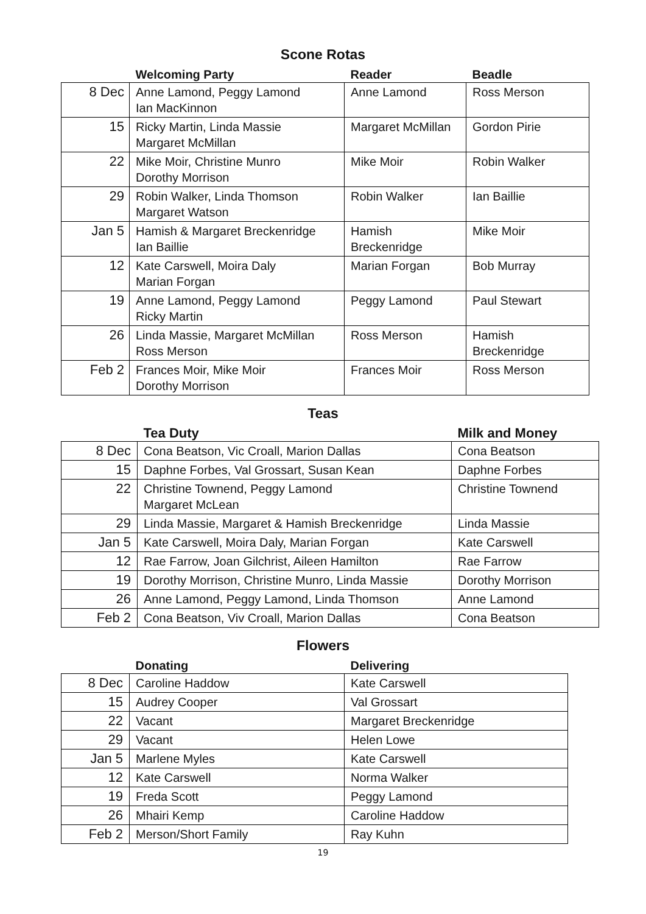Scone Rotas
| | Welcoming Party | Reader | Beadle |
| --- | --- | --- | --- |
| 8 Dec | Anne Lamond, Peggy Lamond Ian MacKinnon | Anne Lamond | Ross Merson |
| 15 | Ricky Martin, Linda Massie Margaret McMillan | Margaret McMillan | Gordon Pirie |
| 22 | Mike Moir, Christine Munro Dorothy Morrison | Mike Moir | Robin Walker |
| 29 | Robin Walker, Linda Thomson Margaret Watson | Robin Walker | Ian Baillie |
| Jan 5 | Hamish & Margaret Breckenridge Ian Baillie | Hamish Breckenridge | Mike Moir |
| 12 | Kate Carswell, Moira Daly Marian Forgan | Marian Forgan | Bob Murray |
| 19 | Anne Lamond, Peggy Lamond Ricky Martin | Peggy Lamond | Paul Stewart |
| 26 | Linda Massie, Margaret McMillan Ross Merson | Ross Merson | Hamish Breckenridge |
| Feb 2 | Frances Moir, Mike Moir Dorothy Morrison | Frances Moir | Ross Merson |
Teas
| | Tea Duty | Milk and Money |
| --- | --- | --- |
| 8 Dec | Cona Beatson, Vic Croall, Marion Dallas | Cona Beatson |
| 15 | Daphne Forbes, Val Grossart, Susan Kean | Daphne Forbes |
| 22 | Christine Townend, Peggy Lamond Margaret McLean | Christine Townend |
| 29 | Linda Massie, Margaret & Hamish Breckenridge | Linda Massie |
| Jan 5 | Kate Carswell, Moira Daly, Marian Forgan | Kate Carswell |
| 12 | Rae Farrow, Joan Gilchrist, Aileen Hamilton | Rae Farrow |
| 19 | Dorothy Morrison, Christine Munro, Linda Massie | Dorothy Morrison |
| 26 | Anne Lamond, Peggy Lamond, Linda Thomson | Anne Lamond |
| Feb 2 | Cona Beatson, Viv Croall, Marion Dallas | Cona Beatson |
Flowers
| | Donating | Delivering |
| --- | --- | --- |
| 8 Dec | Caroline Haddow | Kate Carswell |
| 15 | Audrey Cooper | Val Grossart |
| 22 | Vacant | Margaret Breckenridge |
| 29 | Vacant | Helen Lowe |
| Jan 5 | Marlene Myles | Kate Carswell |
| 12 | Kate Carswell | Norma Walker |
| 19 | Freda Scott | Peggy Lamond |
| 26 | Mhairi Kemp | Caroline Haddow |
| Feb 2 | Merson/Short Family | Ray Kuhn |
19